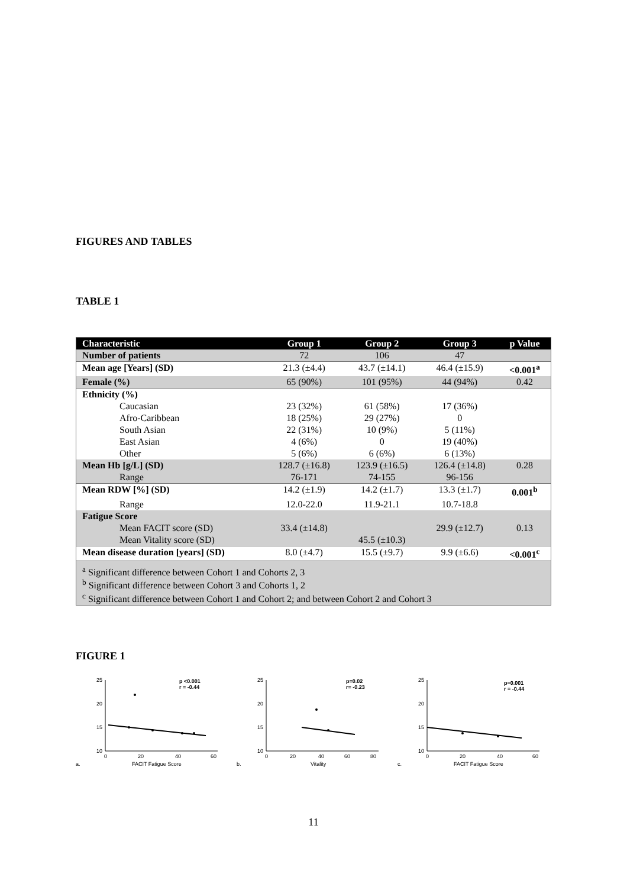FIGURES AND TABLES
TABLE 1
| Characteristic | Group 1 | Group 2 | Group 3 | p Value |
| --- | --- | --- | --- | --- |
| Number of patients | 72 | 106 | 47 | |
| Mean age [Years] (SD) | 21.3 (±4.4) | 43.7 (±14.1) | 46.4 (±15.9) | <0.001<sup>a</sup> |
| Female (%) | 65 (90%) | 101 (95%) | 44 (94%) | 0.42 |
| Ethnicity (%) | | | | |
| Caucasian | 23 (32%) | 61 (58%) | 17 (36%) | |
| Afro-Caribbean | 18 (25%) | 29 (27%) | 0 | |
| South Asian | 22 (31%) | 10 (9%) | 5 (11%) | |
| East Asian | 4 (6%) | 0 | 19 (40%) | |
| Other | 5 (6%) | 6 (6%) | 6 (13%) | |
| Mean Hb [g/L] (SD) | 128.7 (±16.8) | 123.9 (±16.5) | 126.4 (±14.8) | 0.28 |
| Range | 76-171 | 74-155 | 96-156 | |
| Mean RDW [%] (SD) | 14.2 (±1.9) | 14.2 (±1.7) | 13.3 (±1.7) | 0.001<sup>b</sup> |
| Range | 12.0-22.0 | 11.9-21.1 | 10.7-18.8 | |
| Fatigue Score | | | | |
| Mean FACIT score (SD) | 33.4 (±14.8) | | 29.9 (±12.7) | 0.13 |
| Mean Vitality score (SD) | | 45.5 (±10.3) | | |
| Mean disease duration [years] (SD) | 8.0 (±4.7) | 15.5 (±9.7) | 9.9 (±6.6) | <0.001<sup>c</sup> |
| <sup>a</sup> Significant difference between Cohort 1 and Cohorts 2, 3 <sup>b</sup> Significant difference between Cohort 3 and Cohorts 1, 2 <sup>c</sup> Significant difference between Cohort 1 and Cohort 2; and between Cohort 2 and Cohort 3 | | | | |
FIGURE 1
25
20
15
10
0
20
40
60
FACIT Fatigue Score
a.
p <0.001
r = -0.44
25
20
15
10
0
20
40
60
80
Vitality
b.
p=0.02
r= -0.23
25
20
15
10
0
20
40
60
FACIT Fatigue Score
c.
p=0.001
r = -0.44
11